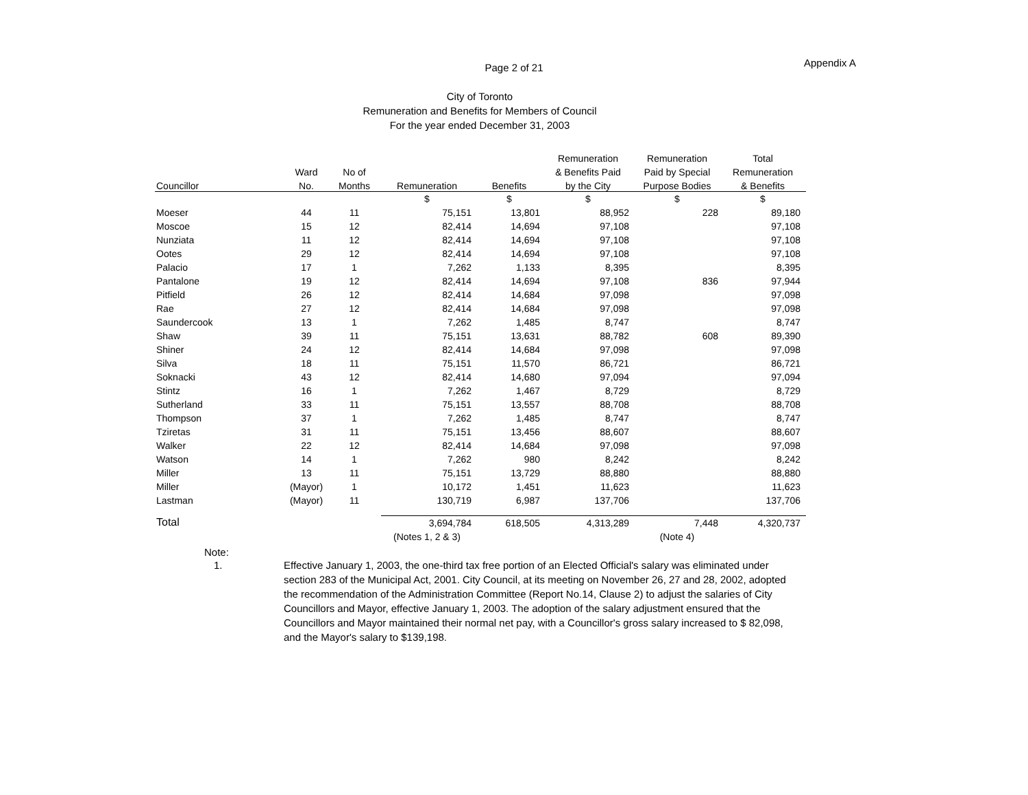Page 2 of 21
Appendix A
City of Toronto
Remuneration and Benefits for Members of Council
For the year ended December 31, 2003
| | | | | | Remuneration | Remuneration | Total |
| --- | --- | --- | --- | --- | --- | --- | --- |
| | Ward | No of | | | & Benefits Paid | Paid by Special | Remuneration |
| Councillor | No. | Months | Remuneration | Benefits | by the City | Purpose Bodies | & Benefits |
| | | | $ | $ | $ | $ | $ |
| Moeser | 44 | 11 | 75,151 | 13,801 | 88,952 | 228 | 89,180 |
| Moscoe | 15 | 12 | 82,414 | 14,694 | 97,108 | | 97,108 |
| Nunziata | 11 | 12 | 82,414 | 14,694 | 97,108 | | 97,108 |
| Ootes | 29 | 12 | 82,414 | 14,694 | 97,108 | | 97,108 |
| Palacio | 17 | 1 | 7,262 | 1,133 | 8,395 | | 8,395 |
| Pantalone | 19 | 12 | 82,414 | 14,694 | 97,108 | 836 | 97,944 |
| Pitfield | 26 | 12 | 82,414 | 14,684 | 97,098 | | 97,098 |
| Rae | 27 | 12 | 82,414 | 14,684 | 97,098 | | 97,098 |
| Saundercook | 13 | 1 | 7,262 | 1,485 | 8,747 | | 8,747 |
| Shaw | 39 | 11 | 75,151 | 13,631 | 88,782 | 608 | 89,390 |
| Shiner | 24 | 12 | 82,414 | 14,684 | 97,098 | | 97,098 |
| Silva | 18 | 11 | 75,151 | 11,570 | 86,721 | | 86,721 |
| Soknacki | 43 | 12 | 82,414 | 14,680 | 97,094 | | 97,094 |
| Stintz | 16 | 1 | 7,262 | 1,467 | 8,729 | | 8,729 |
| Sutherland | 33 | 11 | 75,151 | 13,557 | 88,708 | | 88,708 |
| Thompson | 37 | 1 | 7,262 | 1,485 | 8,747 | | 8,747 |
| Tziretas | 31 | 11 | 75,151 | 13,456 | 88,607 | | 88,607 |
| Walker | 22 | 12 | 82,414 | 14,684 | 97,098 | | 97,098 |
| Watson | 14 | 1 | 7,262 | 980 | 8,242 | | 8,242 |
| Miller | 13 | 11 | 75,151 | 13,729 | 88,880 | | 88,880 |
| Miller | (Mayor) | 1 | 10,172 | 1,451 | 11,623 | | 11,623 |
| Lastman | (Mayor) | 11 | 130,719 | 6,987 | 137,706 | | 137,706 |
| Total | | | 3,694,784 | 618,505 | 4,313,289 | 7,448 | 4,320,737 |
| | | | (Notes 1, 2 & 3) | | | (Note 4) | |
Note:
1. Effective January 1, 2003, the one-third tax free portion of an Elected Official's salary was eliminated under section 283 of the Municipal Act, 2001. City Council, at its meeting on November 26, 27 and 28, 2002, adopted the recommendation of the Administration Committee (Report No.14, Clause 2) to adjust the salaries of City Councillors and Mayor, effective January 1, 2003. The adoption of the salary adjustment ensured that the Councillors and Mayor maintained their normal net pay, with a Councillor's gross salary increased to $ 82,098, and the Mayor's salary to $139,198.